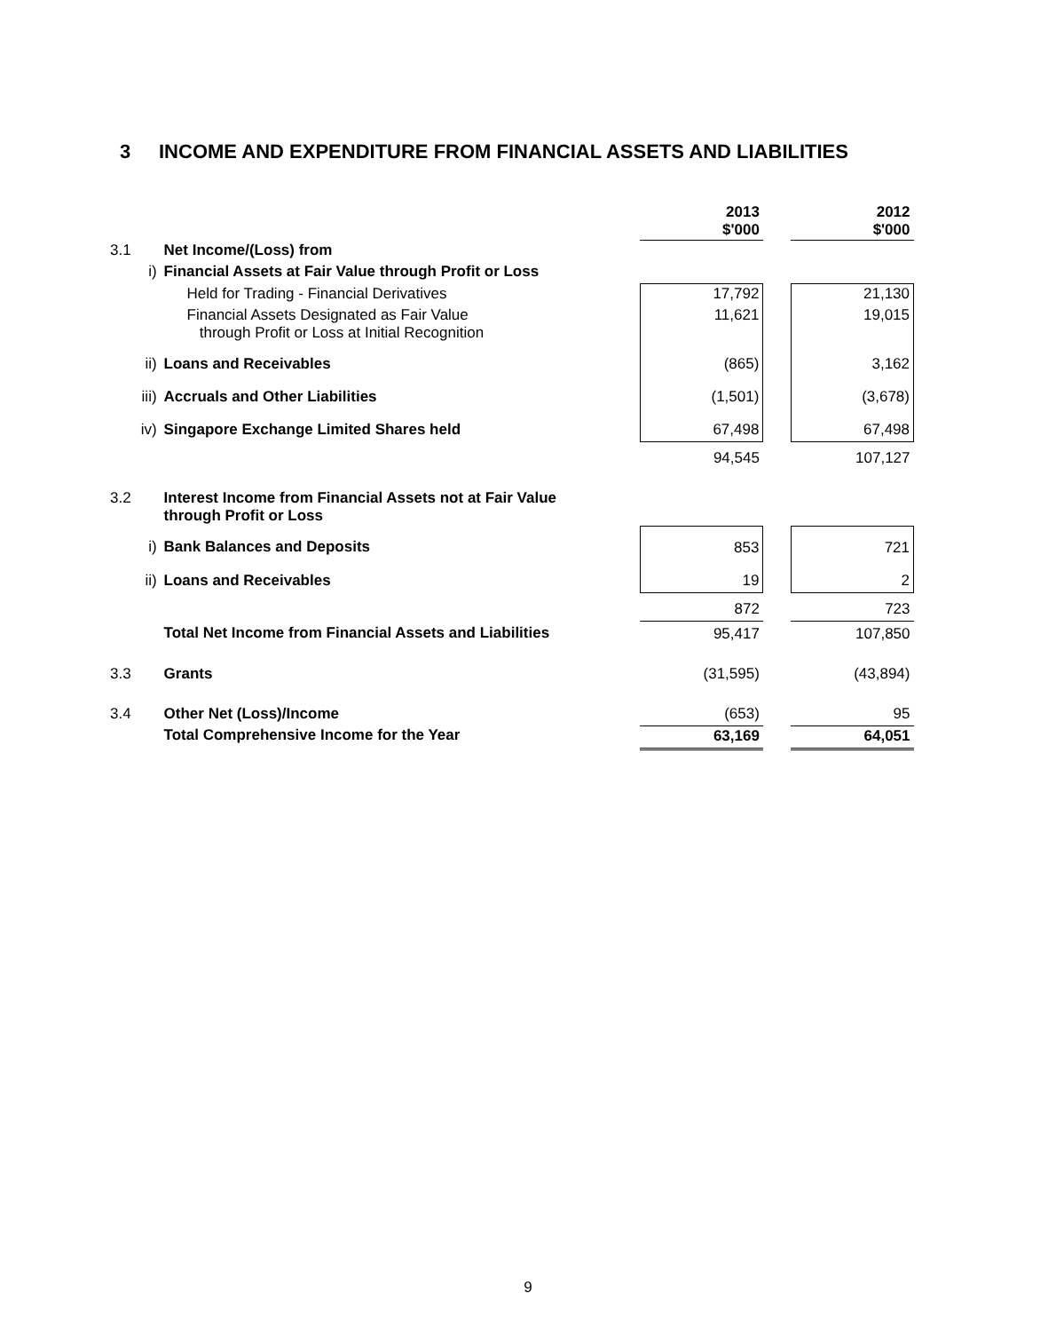3 INCOME AND EXPENDITURE FROM FINANCIAL ASSETS AND LIABILITIES
| | | 2013 $'000 | | 2012 $'000 |
| 3.1 | Net Income/(Loss) from | | | |
| i) | Financial Assets at Fair Value through Profit or Loss | | | |
| | Held for Trading - Financial Derivatives | 17,792 | | 21,130 |
| | Financial Assets Designated as Fair Value through Profit or Loss at Initial Recognition | 11,621 | | 19,015 |
| ii) | Loans and Receivables | (865) | | 3,162 |
| iii) | Accruals and Other Liabilities | (1,501) | | (3,678) |
| iv) | Singapore Exchange Limited Shares held | 67,498 | | 67,498 |
| | | 94,545 | | 107,127 |
| 3.2 | Interest Income from Financial Assets not at Fair Value through Profit or Loss | | | |
| i) | Bank Balances and Deposits | 853 | | 721 |
| ii) | Loans and Receivables | 19 | | 2 |
| | | 872 | | 723 |
| | Total Net Income from Financial Assets and Liabilities | 95,417 | | 107,850 |
| 3.3 | Grants | (31,595) | | (43,894) |
| 3.4 | Other Net (Loss)/Income | (653) | | 95 |
| | Total Comprehensive Income for the Year | 63,169 | | 64,051 |
9